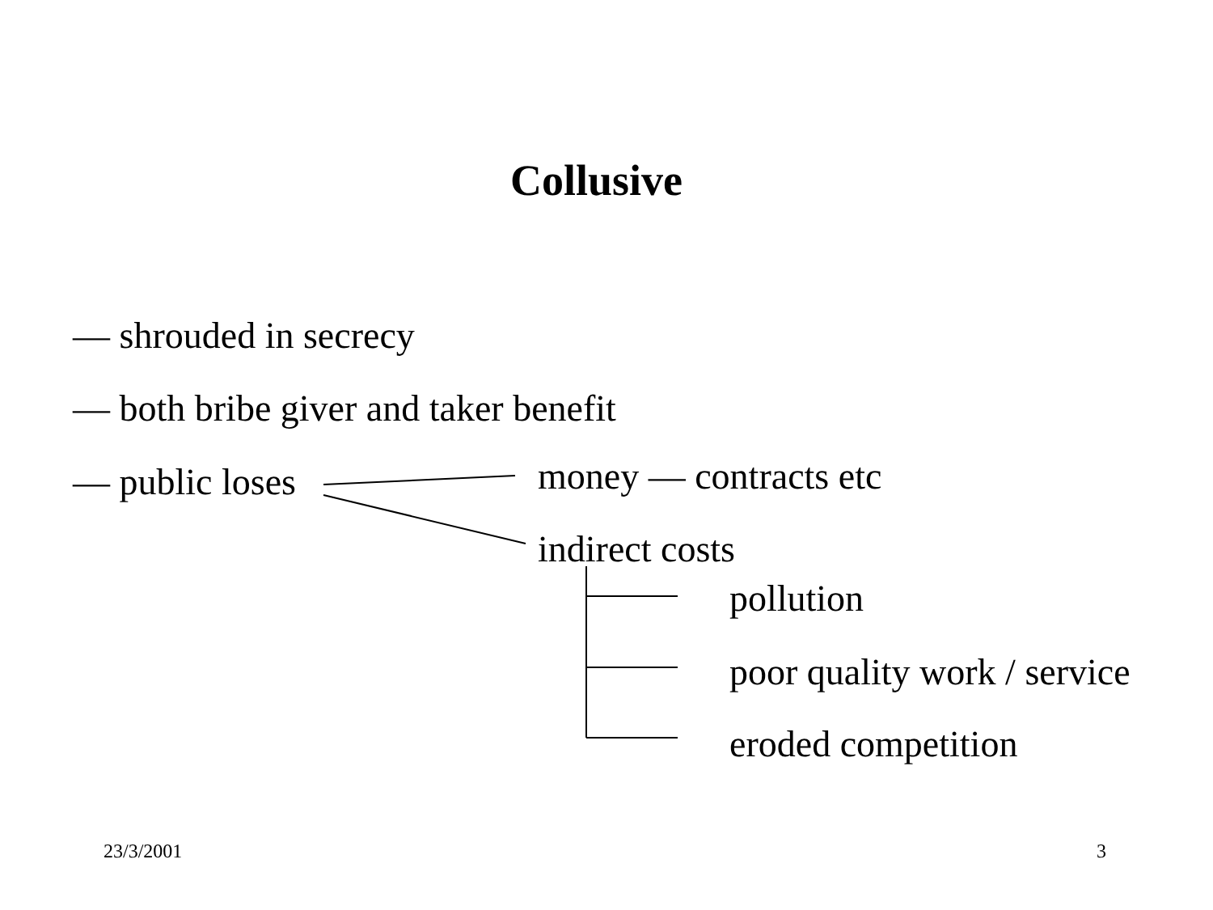Collusive
— shrouded in secrecy
— both bribe giver and taker benefit
— public loses money — contracts etc
indirect costs
pollution
poor quality work / service
eroded competition
23/3/2001 3